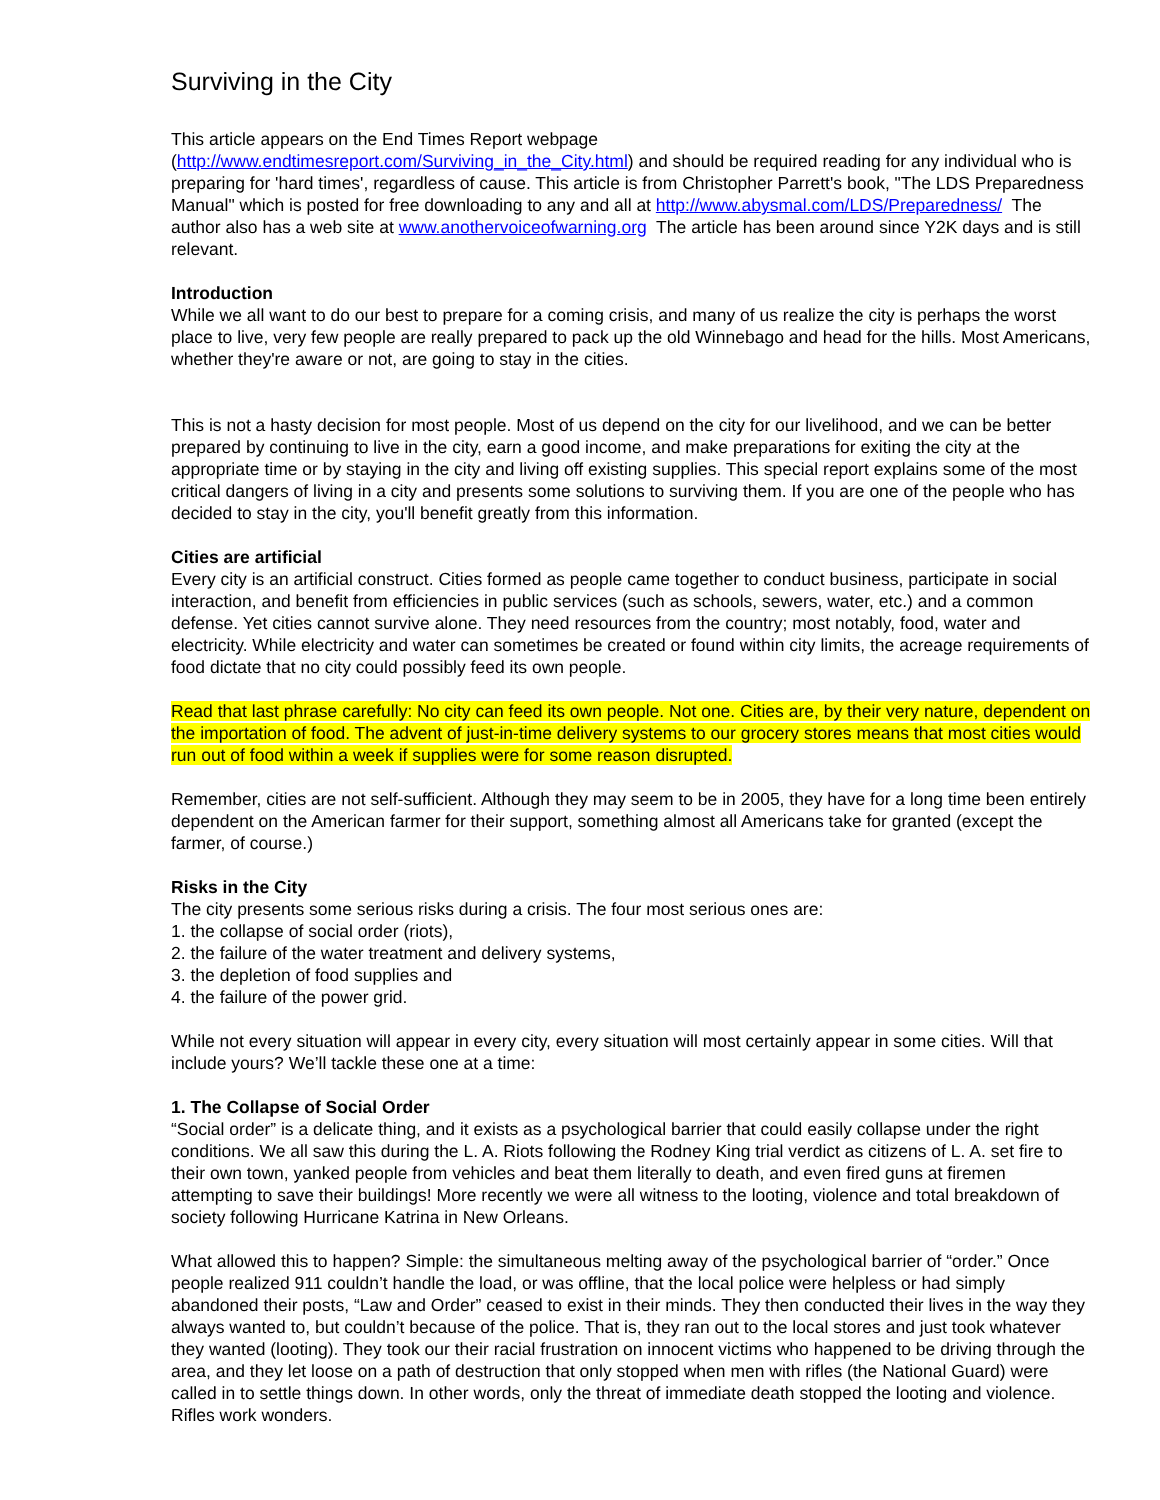Surviving in the City
This article appears on the End Times Report webpage
(http://www.endtimesreport.com/Surviving_in_the_City.html) and should be required reading for any individual who is preparing for 'hard times', regardless of cause. This article is from Christopher Parrett's book, "The LDS Preparedness Manual" which is posted for free downloading to any and all at http://www.abysmal.com/LDS/Preparedness/ The author also has a web site at www.anothervoiceofwarning.org The article has been around since Y2K days and is still relevant.
Introduction
While we all want to do our best to prepare for a coming crisis, and many of us realize the city is perhaps the worst place to live, very few people are really prepared to pack up the old Winnebago and head for the hills. Most Americans, whether they're aware or not, are going to stay in the cities.
This is not a hasty decision for most people. Most of us depend on the city for our livelihood, and we can be better prepared by continuing to live in the city, earn a good income, and make preparations for exiting the city at the appropriate time or by staying in the city and living off existing supplies. This special report explains some of the most critical dangers of living in a city and presents some solutions to surviving them. If you are one of the people who has decided to stay in the city, you'll benefit greatly from this information.
Cities are artificial
Every city is an artificial construct. Cities formed as people came together to conduct business, participate in social interaction, and benefit from efficiencies in public services (such as schools, sewers, water, etc.) and a common defense. Yet cities cannot survive alone. They need resources from the country; most notably, food, water and electricity. While electricity and water can sometimes be created or found within city limits, the acreage requirements of food dictate that no city could possibly feed its own people.
Read that last phrase carefully: No city can feed its own people. Not one. Cities are, by their very nature, dependent on the importation of food. The advent of just-in-time delivery systems to our grocery stores means that most cities would run out of food within a week if supplies were for some reason disrupted.
Remember, cities are not self-sufficient. Although they may seem to be in 2005, they have for a long time been entirely dependent on the American farmer for their support, something almost all Americans take for granted (except the farmer, of course.)
Risks in the City
The city presents some serious risks during a crisis. The four most serious ones are:
1. the collapse of social order (riots),
2. the failure of the water treatment and delivery systems,
3. the depletion of food supplies and
4. the failure of the power grid.
While not every situation will appear in every city, every situation will most certainly appear in some cities. Will that include yours? We’ll tackle these one at a time:
1. The Collapse of Social Order
“Social order” is a delicate thing, and it exists as a psychological barrier that could easily collapse under the right conditions. We all saw this during the L. A. Riots following the Rodney King trial verdict as citizens of L. A. set fire to their own town, yanked people from vehicles and beat them literally to death, and even fired guns at firemen attempting to save their buildings! More recently we were all witness to the looting, violence and total breakdown of society following Hurricane Katrina in New Orleans.
What allowed this to happen? Simple: the simultaneous melting away of the psychological barrier of “order.” Once people realized 911 couldn’t handle the load, or was offline, that the local police were helpless or had simply abandoned their posts, “Law and Order” ceased to exist in their minds. They then conducted their lives in the way they always wanted to, but couldn’t because of the police. That is, they ran out to the local stores and just took whatever they wanted (looting). They took our their racial frustration on innocent victims who happened to be driving through the area, and they let loose on a path of destruction that only stopped when men with rifles (the National Guard) were called in to settle things down. In other words, only the threat of immediate death stopped the looting and violence. Rifles work wonders.